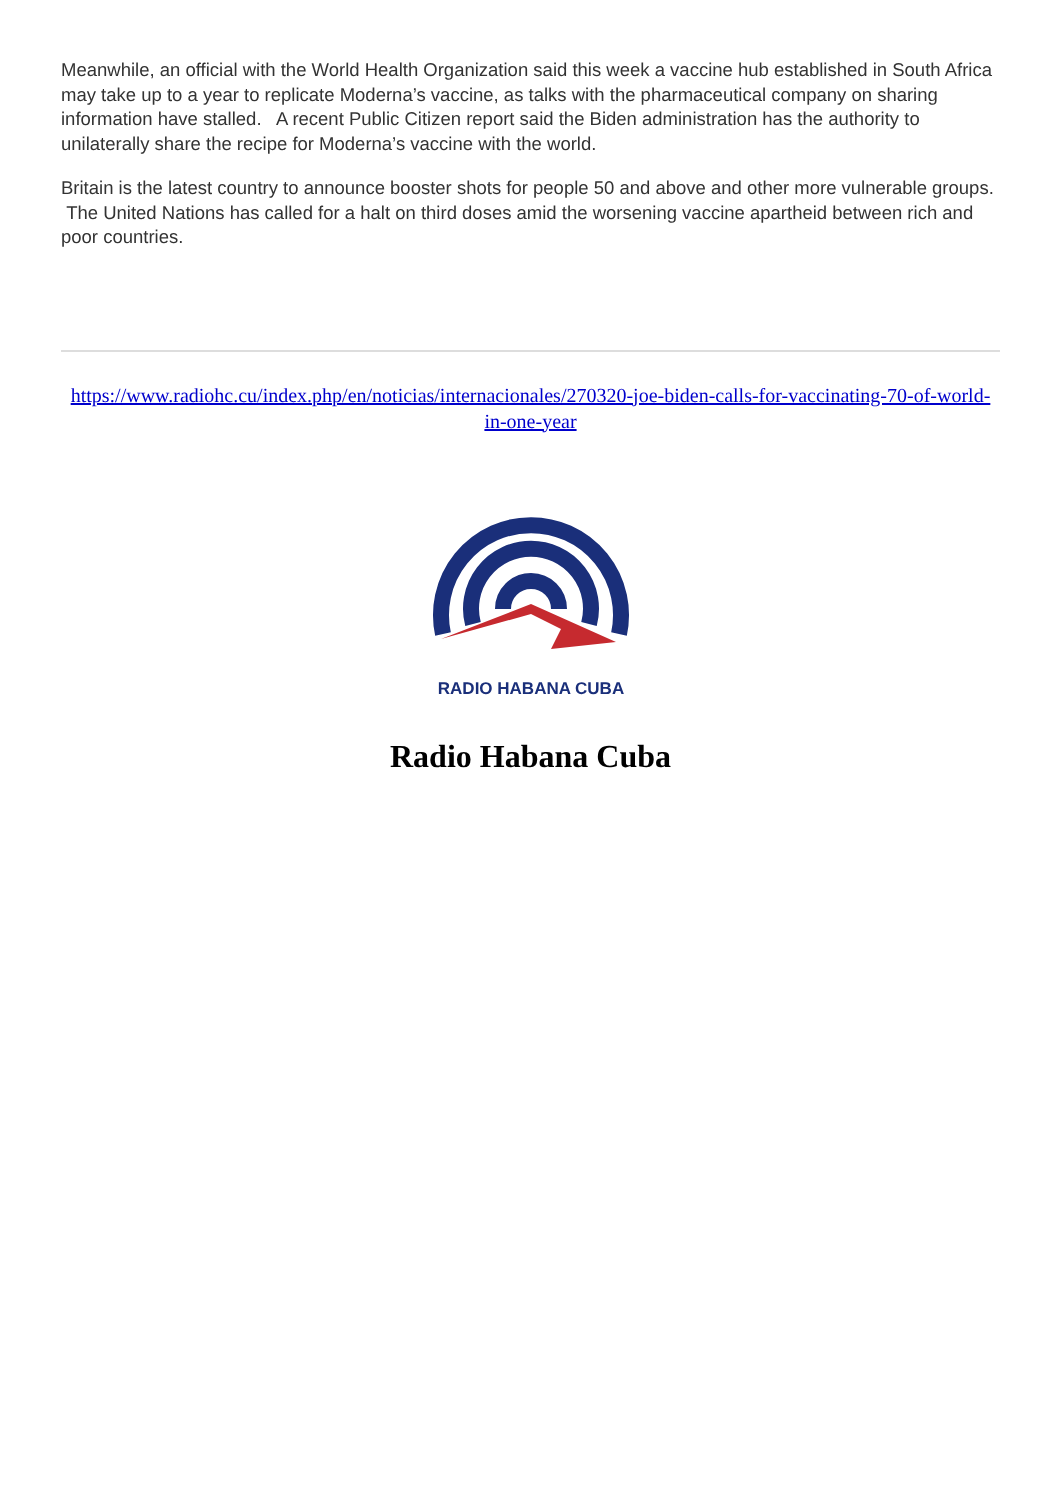Meanwhile, an official with the World Health Organization said this week a vaccine hub established in South Africa may take up to a year to replicate Moderna’s vaccine, as talks with the pharmaceutical company on sharing information have stalled. A recent Public Citizen report said the Biden administration has the authority to unilaterally share the recipe for Moderna’s vaccine with the world.
Britain is the latest country to announce booster shots for people 50 and above and other more vulnerable groups. The United Nations has called for a halt on third doses amid the worsening vaccine apartheid between rich and poor countries.
https://www.radiohc.cu/index.php/en/noticias/internacionales/270320-joe-biden-calls-for-vaccinating-70-of-world-in-one-year
RADIO HABANA CUBA
Radio Habana Cuba